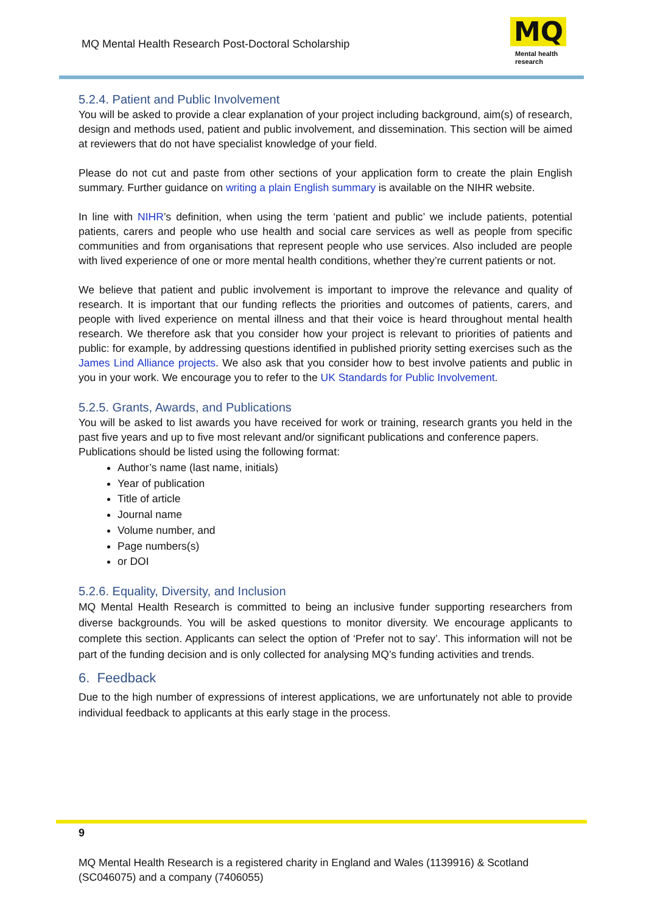MQ Mental Health Research Post-Doctoral Scholarship
MQ
Mental health
research
5.2.4. Patient and Public Involvement
You will be asked to provide a clear explanation of your project including background, aim(s) of research, design and methods used, patient and public involvement, and dissemination. This section will be aimed at reviewers that do not have specialist knowledge of your field.
Please do not cut and paste from other sections of your application form to create the plain English summary. Further guidance on writing a plain English summary is available on the NIHR website.
In line with NIHR’s definition, when using the term ‘patient and public’ we include patients, potential patients, carers and people who use health and social care services as well as people from specific communities and from organisations that represent people who use services. Also included are people with lived experience of one or more mental health conditions, whether they’re current patients or not.
We believe that patient and public involvement is important to improve the relevance and quality of research. It is important that our funding reflects the priorities and outcomes of patients, carers, and people with lived experience on mental illness and that their voice is heard throughout mental health research. We therefore ask that you consider how your project is relevant to priorities of patients and public: for example, by addressing questions identified in published priority setting exercises such as the James Lind Alliance projects. We also ask that you consider how to best involve patients and public in you in your work. We encourage you to refer to the UK Standards for Public Involvement.
5.2.5. Grants, Awards, and Publications
You will be asked to list awards you have received for work or training, research grants you held in the past five years and up to five most relevant and/or significant publications and conference papers.
Publications should be listed using the following format:
Author’s name (last name, initials)
Year of publication
Title of article
Journal name
Volume number, and
Page numbers(s)
or DOI
5.2.6. Equality, Diversity, and Inclusion
MQ Mental Health Research is committed to being an inclusive funder supporting researchers from diverse backgrounds. You will be asked questions to monitor diversity. We encourage applicants to complete this section. Applicants can select the option of ‘Prefer not to say’. This information will not be part of the funding decision and is only collected for analysing MQ’s funding activities and trends.
6. Feedback
Due to the high number of expressions of interest applications, we are unfortunately not able to provide individual feedback to applicants at this early stage in the process.
9
MQ Mental Health Research is a registered charity in England and Wales (1139916) & Scotland (SC046075) and a company (7406055)